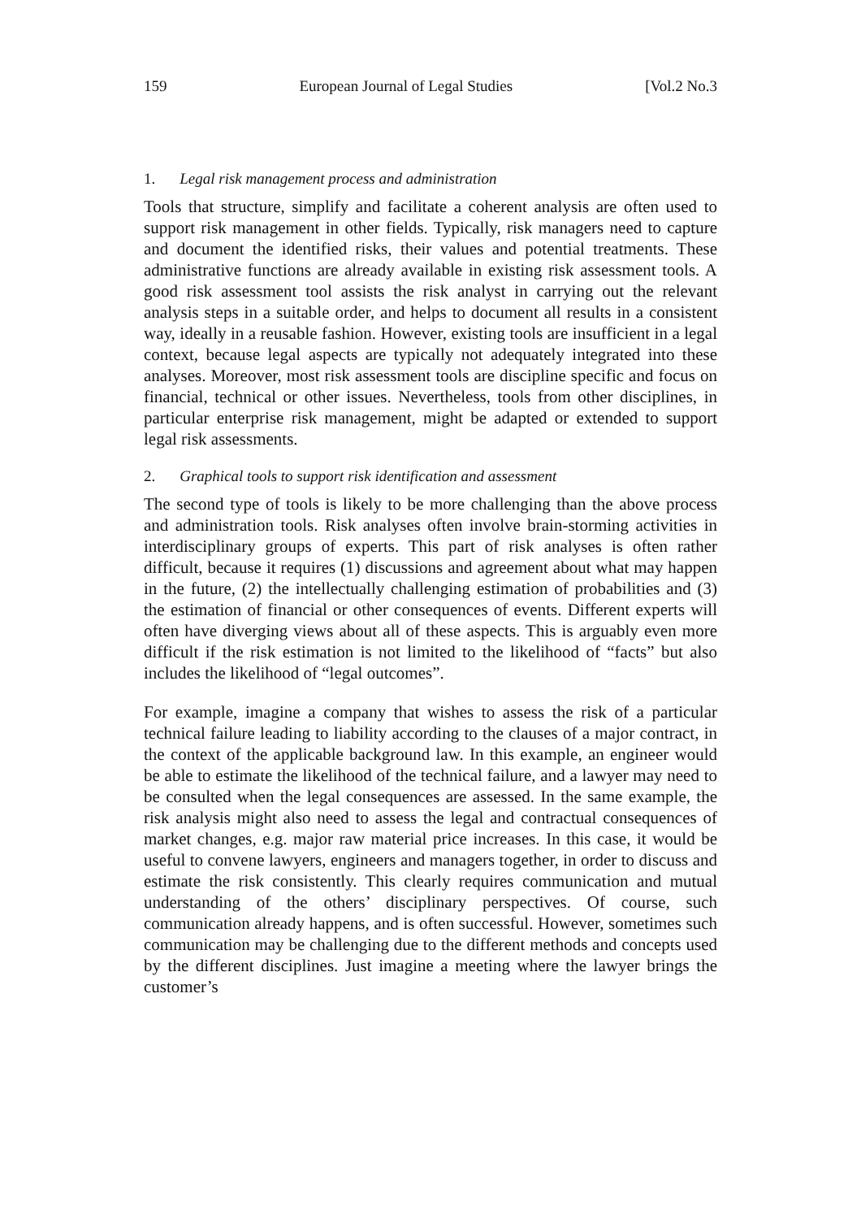159 European Journal of Legal Studies [Vol.2 No.3
1. Legal risk management process and administration
Tools that structure, simplify and facilitate a coherent analysis are often used to support risk management in other fields. Typically, risk managers need to capture and document the identified risks, their values and potential treatments. These administrative functions are already available in existing risk assessment tools. A good risk assessment tool assists the risk analyst in carrying out the relevant analysis steps in a suitable order, and helps to document all results in a consistent way, ideally in a reusable fashion. However, existing tools are insufficient in a legal context, because legal aspects are typically not adequately integrated into these analyses. Moreover, most risk assessment tools are discipline specific and focus on financial, technical or other issues. Nevertheless, tools from other disciplines, in particular enterprise risk management, might be adapted or extended to support legal risk assessments.
2. Graphical tools to support risk identification and assessment
The second type of tools is likely to be more challenging than the above process and administration tools. Risk analyses often involve brain-storming activities in interdisciplinary groups of experts. This part of risk analyses is often rather difficult, because it requires (1) discussions and agreement about what may happen in the future, (2) the intellectually challenging estimation of probabilities and (3) the estimation of financial or other consequences of events. Different experts will often have diverging views about all of these aspects. This is arguably even more difficult if the risk estimation is not limited to the likelihood of “facts” but also includes the likelihood of “legal outcomes”.
For example, imagine a company that wishes to assess the risk of a particular technical failure leading to liability according to the clauses of a major contract, in the context of the applicable background law. In this example, an engineer would be able to estimate the likelihood of the technical failure, and a lawyer may need to be consulted when the legal consequences are assessed. In the same example, the risk analysis might also need to assess the legal and contractual consequences of market changes, e.g. major raw material price increases. In this case, it would be useful to convene lawyers, engineers and managers together, in order to discuss and estimate the risk consistently. This clearly requires communication and mutual understanding of the others’ disciplinary perspectives. Of course, such communication already happens, and is often successful. However, sometimes such communication may be challenging due to the different methods and concepts used by the different disciplines. Just imagine a meeting where the lawyer brings the customer’s